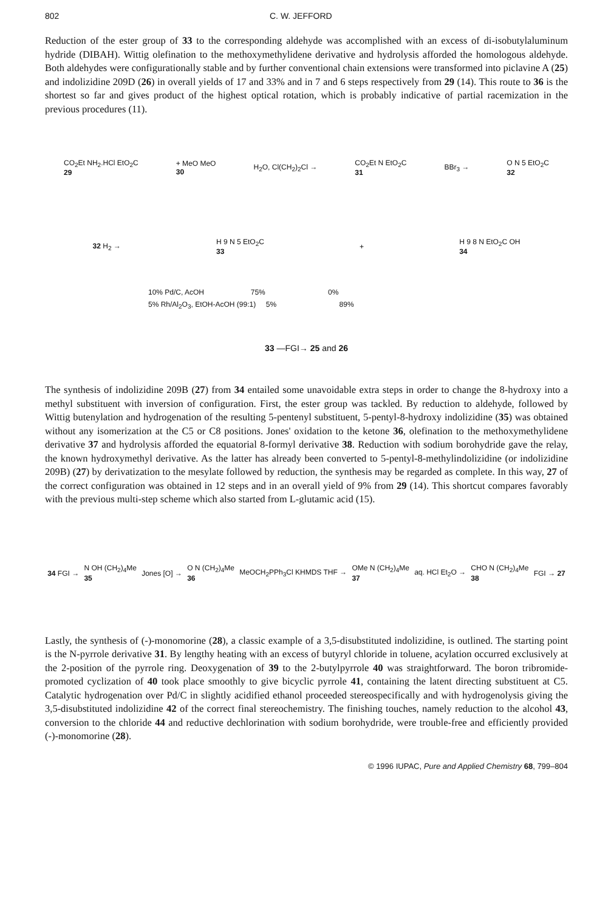802 C. W. JEFFORD
Reduction of the ester group of 33 to the corresponding aldehyde was accomplished with an excess of di-isobutylaluminum hydride (DIBAH). Wittig olefination to the methoxymethylidene derivative and hydrolysis afforded the homologous aldehyde. Both aldehydes were configurationally stable and by further conventional chain extensions were transformed into piclavine A (25) and indolizidine 209D (26) in overall yields of 17 and 33% and in 7 and 6 steps respectively from 29 (14). This route to 36 is the shortest so far and gives product of the highest optical rotation, which is probably indicative of partial racemization in the previous procedures (11).
CO<sub>2</sub>Et NH<sub>2</sub>.HCl EtO<sub>2</sub>C
29 + MeO MeO
30 H<sub>2</sub>O, Cl(CH<sub>2</sub>)<sub>2</sub>Cl → CO<sub>2</sub>Et N EtO<sub>2</sub>C
31 BBr<sub>3</sub> → O N 5 EtO<sub>2</sub>C
32
32 H<sub>2</sub> → H 9 N 5 EtO<sub>2</sub>C
33 + H 9 8 N EtO<sub>2</sub>C OH
34
10% Pd/C, AcOH 75% 0%
5% Rh/Al<sub>2</sub>O<sub>3</sub>, EtOH-AcOH (99:1) 5% 89%
33 —FGI→ 25 and 26
The synthesis of indolizidine 209B (27) from 34 entailed some unavoidable extra steps in order to change the 8-hydroxy into a methyl substituent with inversion of configuration. First, the ester group was tackled. By reduction to aldehyde, followed by Wittig butenylation and hydrogenation of the resulting 5-pentenyl substituent, 5-pentyl-8-hydroxy indolizidine (35) was obtained without any isomerization at the C5 or C8 positions. Jones' oxidation to the ketone 36, olefination to the methoxymethylidene derivative 37 and hydrolysis afforded the equatorial 8-formyl derivative 38. Reduction with sodium borohydride gave the relay, the known hydroxymethyl derivative. As the latter has already been converted to 5-pentyl-8-methylindolizidine (or indolizidine 209B) (27) by derivatization to the mesylate followed by reduction, the synthesis may be regarded as complete. In this way, 27 of the correct configuration was obtained in 12 steps and in an overall yield of 9% from 29 (14). This shortcut compares favorably with the previous multi-step scheme which also started from L-glutamic acid (15).
34 FGI → N OH (CH<sub>2</sub>)<sub>4</sub>Me
35 Jones [O] → O N (CH<sub>2</sub>)<sub>4</sub>Me
36 MeOCH<sub>2</sub>PPh<sub>3</sub>Cl KHMDS THF → OMe N (CH<sub>2</sub>)<sub>4</sub>Me
37 aq. HCl Et<sub>2</sub>O → CHO N (CH<sub>2</sub>)<sub>4</sub>Me
38 FGI → 27
Lastly, the synthesis of (-)-monomorine (28), a classic example of a 3,5-disubstituted indolizidine, is outlined. The starting point is the N-pyrrole derivative 31. By lengthy heating with an excess of butyryl chloride in toluene, acylation occurred exclusively at the 2-position of the pyrrole ring. Deoxygenation of 39 to the 2-butylpyrrole 40 was straightforward. The boron tribromide-promoted cyclization of 40 took place smoothly to give bicyclic pyrrole 41, containing the latent directing substituent at C5. Catalytic hydrogenation over Pd/C in slightly acidified ethanol proceeded stereospecifically and with hydrogenolysis giving the 3,5-disubstituted indolizidine 42 of the correct final stereochemistry. The finishing touches, namely reduction to the alcohol 43, conversion to the chloride 44 and reductive dechlorination with sodium borohydride, were trouble-free and efficiently provided (-)-monomorine (28).
© 1996 IUPAC, Pure and Applied Chemistry 68, 799–804